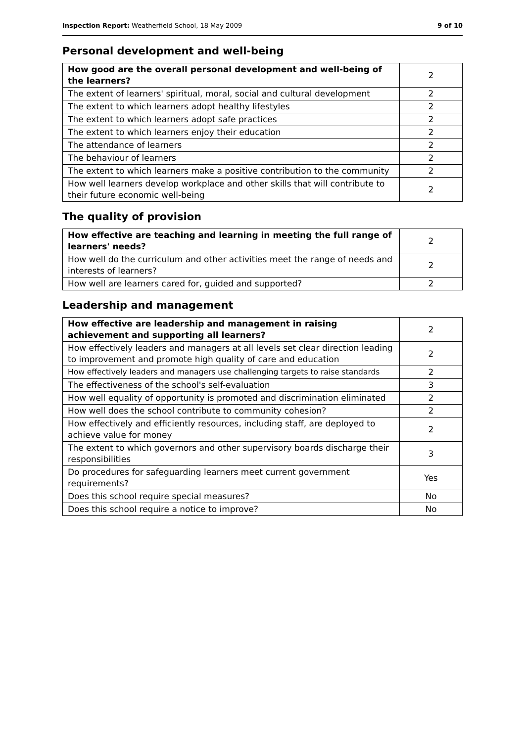Inspection Report: Weatherfield School, 18 May 2009 9 of 10
Personal development and well-being
| How good are the overall personal development and well-being of the learners? | 2 |
| The extent of learners' spiritual, moral, social and cultural development | 2 |
| The extent to which learners adopt healthy lifestyles | 2 |
| The extent to which learners adopt safe practices | 2 |
| The extent to which learners enjoy their education | 2 |
| The attendance of learners | 2 |
| The behaviour of learners | 2 |
| The extent to which learners make a positive contribution to the community | 2 |
| How well learners develop workplace and other skills that will contribute to their future economic well-being | 2 |
The quality of provision
| How effective are teaching and learning in meeting the full range of learners' needs? | 2 |
| How well do the curriculum and other activities meet the range of needs and interests of learners? | 2 |
| How well are learners cared for, guided and supported? | 2 |
Leadership and management
| How effective are leadership and management in raising achievement and supporting all learners? | 2 |
| How effectively leaders and managers at all levels set clear direction leading to improvement and promote high quality of care and education | 2 |
| How effectively leaders and managers use challenging targets to raise standards | 2 |
| The effectiveness of the school's self-evaluation | 3 |
| How well equality of opportunity is promoted and discrimination eliminated | 2 |
| How well does the school contribute to community cohesion? | 2 |
| How effectively and efficiently resources, including staff, are deployed to achieve value for money | 2 |
| The extent to which governors and other supervisory boards discharge their responsibilities | 3 |
| Do procedures for safeguarding learners meet current government requirements? | Yes |
| Does this school require special measures? | No |
| Does this school require a notice to improve? | No |